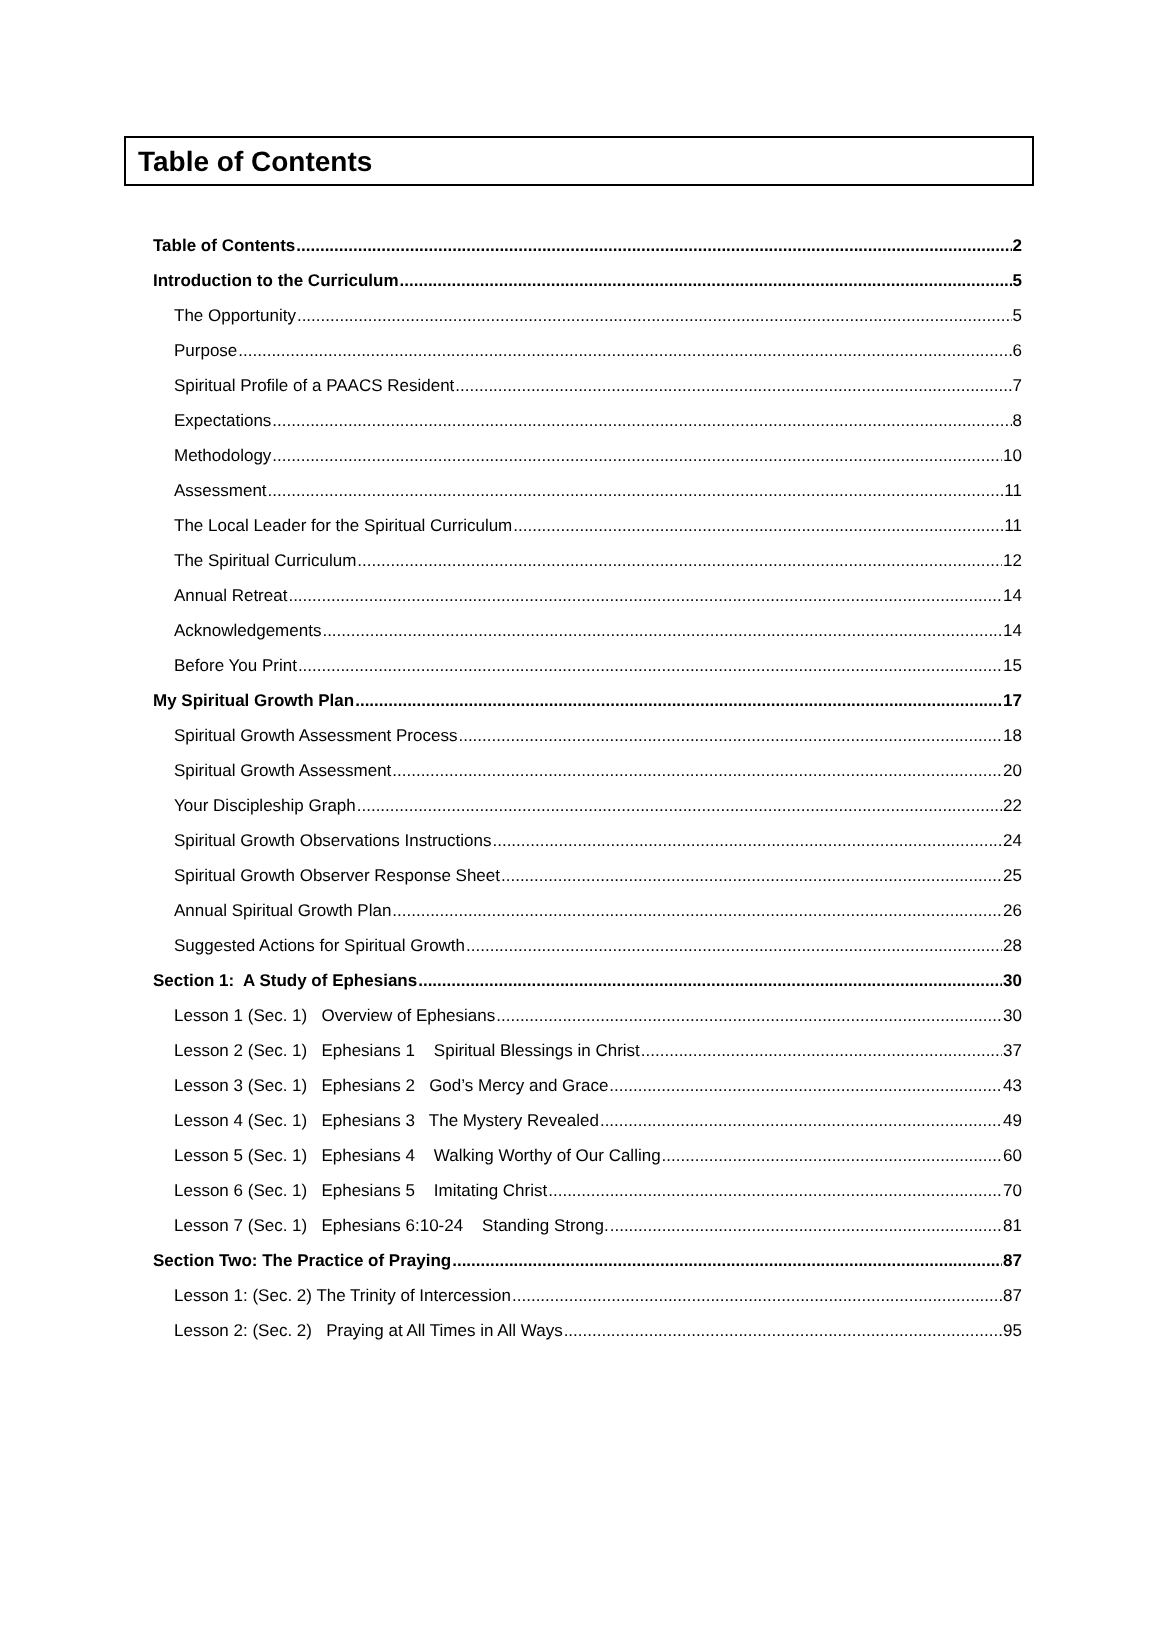Table of Contents
Table of Contents 2
Introduction to the Curriculum 5
The Opportunity 5
Purpose 6
Spiritual Profile of a PAACS Resident 7
Expectations 8
Methodology 10
Assessment 11
The Local Leader for the Spiritual Curriculum 11
The Spiritual Curriculum 12
Annual Retreat 14
Acknowledgements 14
Before You Print 15
My Spiritual Growth Plan 17
Spiritual Growth Assessment Process 18
Spiritual Growth Assessment 20
Your Discipleship Graph 22
Spiritual Growth Observations Instructions 24
Spiritual Growth Observer Response Sheet 25
Annual Spiritual Growth Plan 26
Suggested Actions for Spiritual Growth 28
Section 1: A Study of Ephesians 30
Lesson 1 (Sec. 1) Overview of Ephesians 30
Lesson 2 (Sec. 1) Ephesians 1 Spiritual Blessings in Christ 37
Lesson 3 (Sec. 1) Ephesians 2 God’s Mercy and Grace 43
Lesson 4 (Sec. 1) Ephesians 3 The Mystery Revealed 49
Lesson 5 (Sec. 1) Ephesians 4 Walking Worthy of Our Calling 60
Lesson 6 (Sec. 1) Ephesians 5 Imitating Christ 70
Lesson 7 (Sec. 1) Ephesians 6:10-24 Standing Strong. 81
Section Two: The Practice of Praying 87
Lesson 1: (Sec. 2) The Trinity of Intercession 87
Lesson 2: (Sec. 2) Praying at All Times in All Ways 95